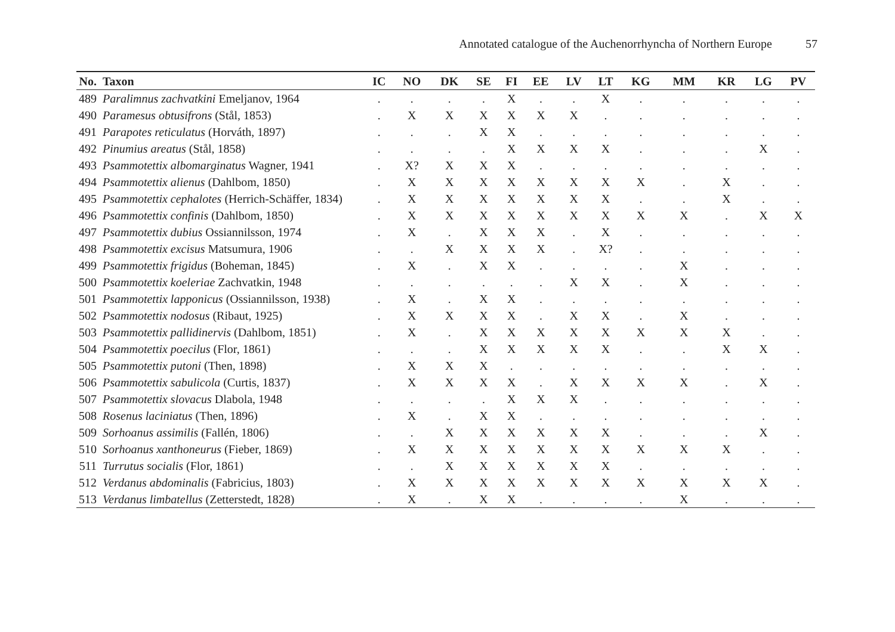Annotated catalogue of the Auchenorrhyncha of Northern Europe 57
| No. | Taxon | IC | NO | DK | SE | FI | EE | LV | LT | KG | MM | KR | LG | PV |
| --- | --- | --- | --- | --- | --- | --- | --- | --- | --- | --- | --- | --- | --- | --- |
| 489 | Paralimnus zachvatkini Emeljanov, 1964 | . | . | . | . | X | . | . | X | . | . | . | . | . |
| 490 | Paramesus obtusifrons (Stål, 1853) | . | X | X | X | X | X | X | . | . | . | . | . | . |
| 491 | Parapotes reticulatus (Horváth, 1897) | . | . | . | X | X | . | . | . | . | . | . | . | . |
| 492 | Pinumius areatus (Stål, 1858) | . | . | . | . | X | X | X | X | . | . | . | X | . |
| 493 | Psammotettix albomarginatus Wagner, 1941 | . | X? | X | X | X | . | . | . | . | . | . | . | . |
| 494 | Psammotettix alienus (Dahlbom, 1850) | . | X | X | X | X | X | X | X | X | . | X | . | . |
| 495 | Psammotettix cephalotes (Herrich-Schäffer, 1834) | . | X | X | X | X | X | X | X | . | . | X | . | . |
| 496 | Psammotettix confinis (Dahlbom, 1850) | . | X | X | X | X | X | X | X | X | X | . | X | X |
| 497 | Psammotettix dubius Ossiannilsson, 1974 | . | X | . | X | X | X | . | X | . | . | . | . | . |
| 498 | Psammotettix excisus Matsumura, 1906 | . | . | X | X | X | X | . | X? | . | . | . | . | . |
| 499 | Psammotettix frigidus (Boheman, 1845) | . | X | . | X | X | . | . | . | . | X | . | . | . |
| 500 | Psammotettix koeleriae Zachvatkin, 1948 | . | . | . | . | . | . | X | X | . | X | . | . | . |
| 501 | Psammotettix lapponicus (Ossiannilsson, 1938) | . | X | . | X | X | . | . | . | . | . | . | . | . |
| 502 | Psammotettix nodosus (Ribaut, 1925) | . | X | X | X | X | . | X | X | . | X | . | . | . |
| 503 | Psammotettix pallidinervis (Dahlbom, 1851) | . | X | . | X | X | X | X | X | X | X | X | . | . |
| 504 | Psammotettix poecilus (Flor, 1861) | . | . | . | X | X | X | X | X | . | . | X | X | . |
| 505 | Psammotettix putoni (Then, 1898) | . | X | X | X | . | . | . | . | . | . | . | . | . |
| 506 | Psammotettix sabulicola (Curtis, 1837) | . | X | X | X | X | . | X | X | X | X | . | X | . |
| 507 | Psammotettix slovacus Dlabola, 1948 | . | . | . | . | X | X | X | . | . | . | . | . | . |
| 508 | Rosenus laciniatus (Then, 1896) | . | X | . | X | X | . | . | . | . | . | . | . | . |
| 509 | Sorhoanus assimilis (Fallén, 1806) | . | . | X | X | X | X | X | X | . | . | . | X | . |
| 510 | Sorhoanus xanthoneurus (Fieber, 1869) | . | X | X | X | X | X | X | X | X | X | X | . | . |
| 511 | Turrutus socialis (Flor, 1861) | . | . | X | X | X | X | X | X | . | . | . | . | . |
| 512 | Verdanus abdominalis (Fabricius, 1803) | . | X | X | X | X | X | X | X | X | X | X | X | . |
| 513 | Verdanus limbatellus (Zetterstedt, 1828) | . | X | . | X | X | . | . | . | . | X | . | . | . |